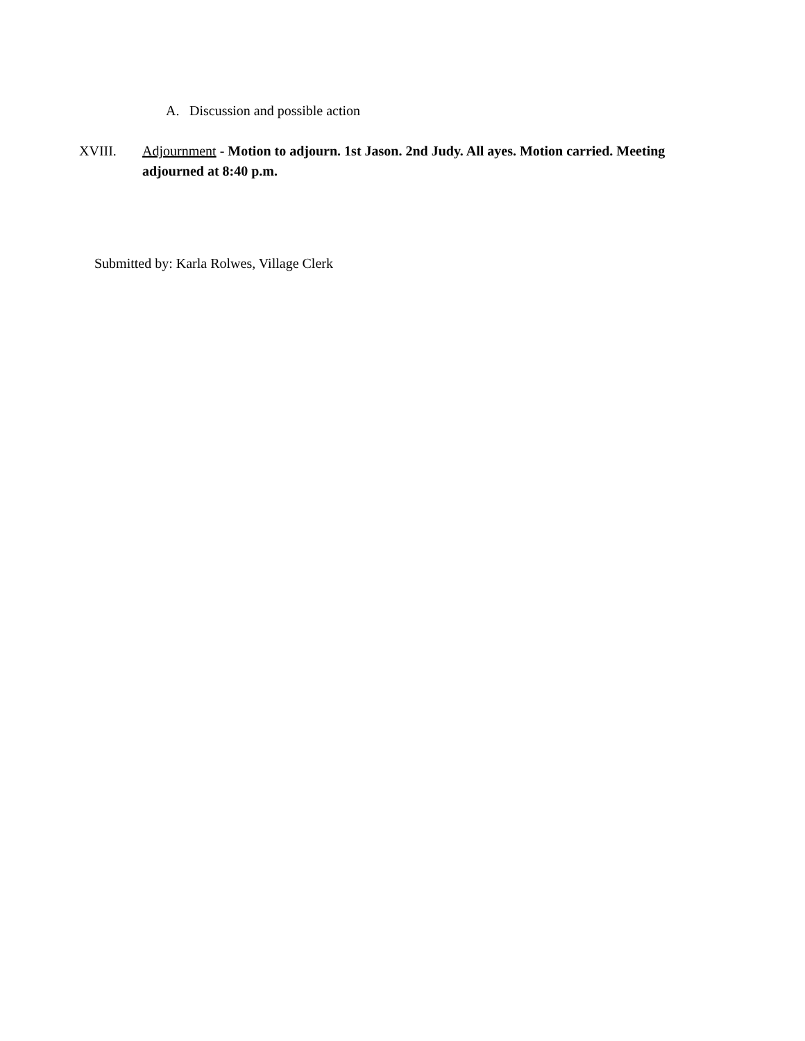A. Discussion and possible action
XVIII. Adjournment - Motion to adjourn. 1st Jason. 2nd Judy. All ayes. Motion carried. Meeting adjourned at 8:40 p.m.
Submitted by: Karla Rolwes, Village Clerk